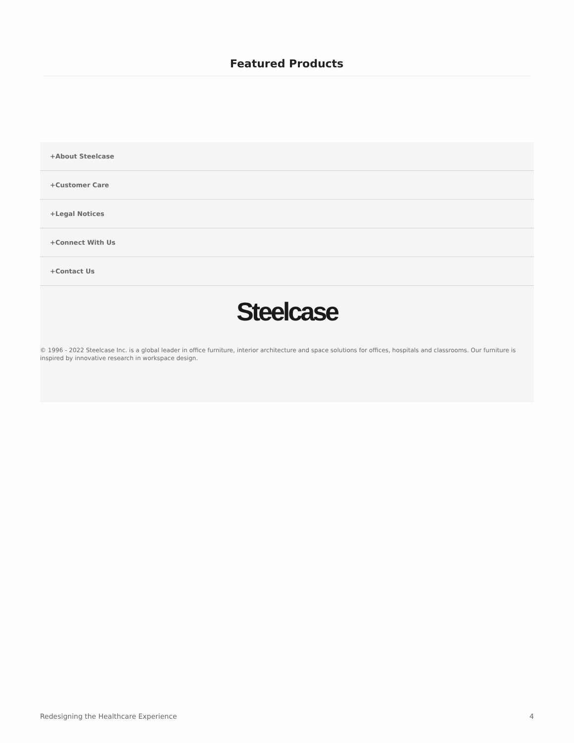Featured Products
+About Steelcase
+Customer Care
+Legal Notices
+Connect With Us
+Contact Us
Steelcase
© 1996 - 2022 Steelcase Inc. is a global leader in office furniture, interior architecture and space solutions for offices, hospitals and classrooms. Our furniture is inspired by innovative research in workspace design.
Redesigning the Healthcare Experience 4